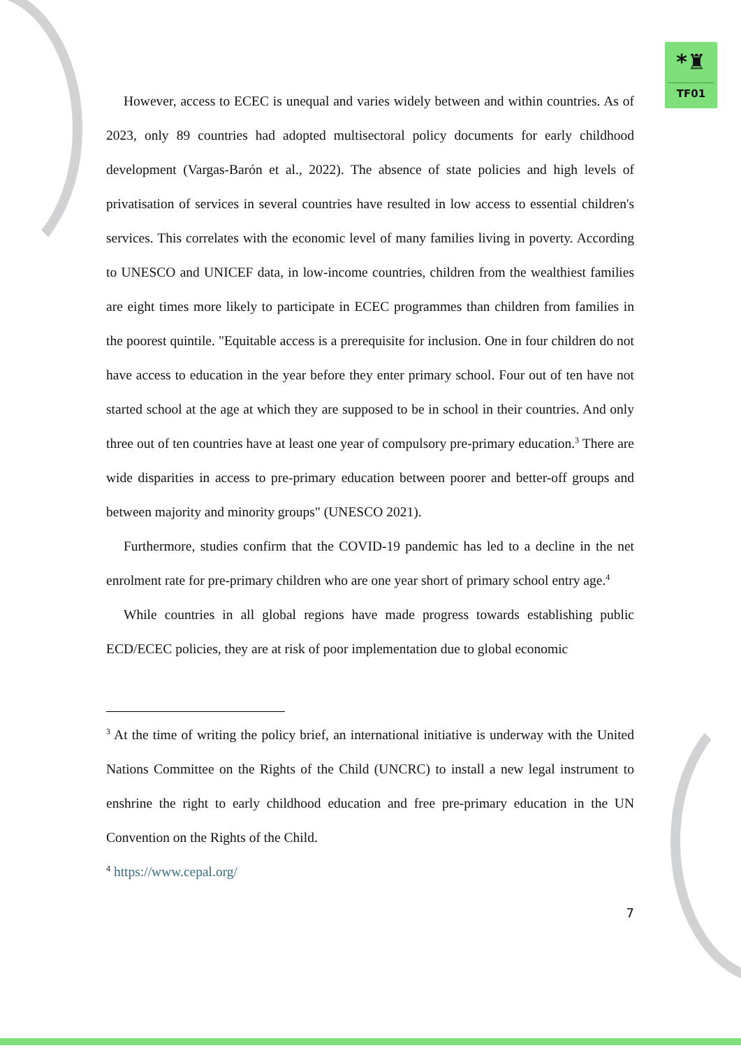*♜
TF01
However, access to ECEC is unequal and varies widely between and within countries. As of 2023, only 89 countries had adopted multisectoral policy documents for early childhood development (Vargas-Barón et al., 2022). The absence of state policies and high levels of privatisation of services in several countries have resulted in low access to essential children's services. This correlates with the economic level of many families living in poverty. According to UNESCO and UNICEF data, in low-income countries, children from the wealthiest families are eight times more likely to participate in ECEC programmes than children from families in the poorest quintile. "Equitable access is a prerequisite for inclusion. One in four children do not have access to education in the year before they enter primary school. Four out of ten have not started school at the age at which they are supposed to be in school in their countries. And only three out of ten countries have at least one year of compulsory pre-primary education.<sup>3</sup> There are wide disparities in access to pre-primary education between poorer and better-off groups and between majority and minority groups" (UNESCO 2021).
Furthermore, studies confirm that the COVID-19 pandemic has led to a decline in the net enrolment rate for pre-primary children who are one year short of primary school entry age.<sup>4</sup>
While countries in all global regions have made progress towards establishing public ECD/ECEC policies, they are at risk of poor implementation due to global economic
<sup>3</sup> At the time of writing the policy brief, an international initiative is underway with the United Nations Committee on the Rights of the Child (UNCRC) to install a new legal instrument to enshrine the right to early childhood education and free pre-primary education in the UN Convention on the Rights of the Child.
<sup>4</sup> https://www.cepal.org/
7